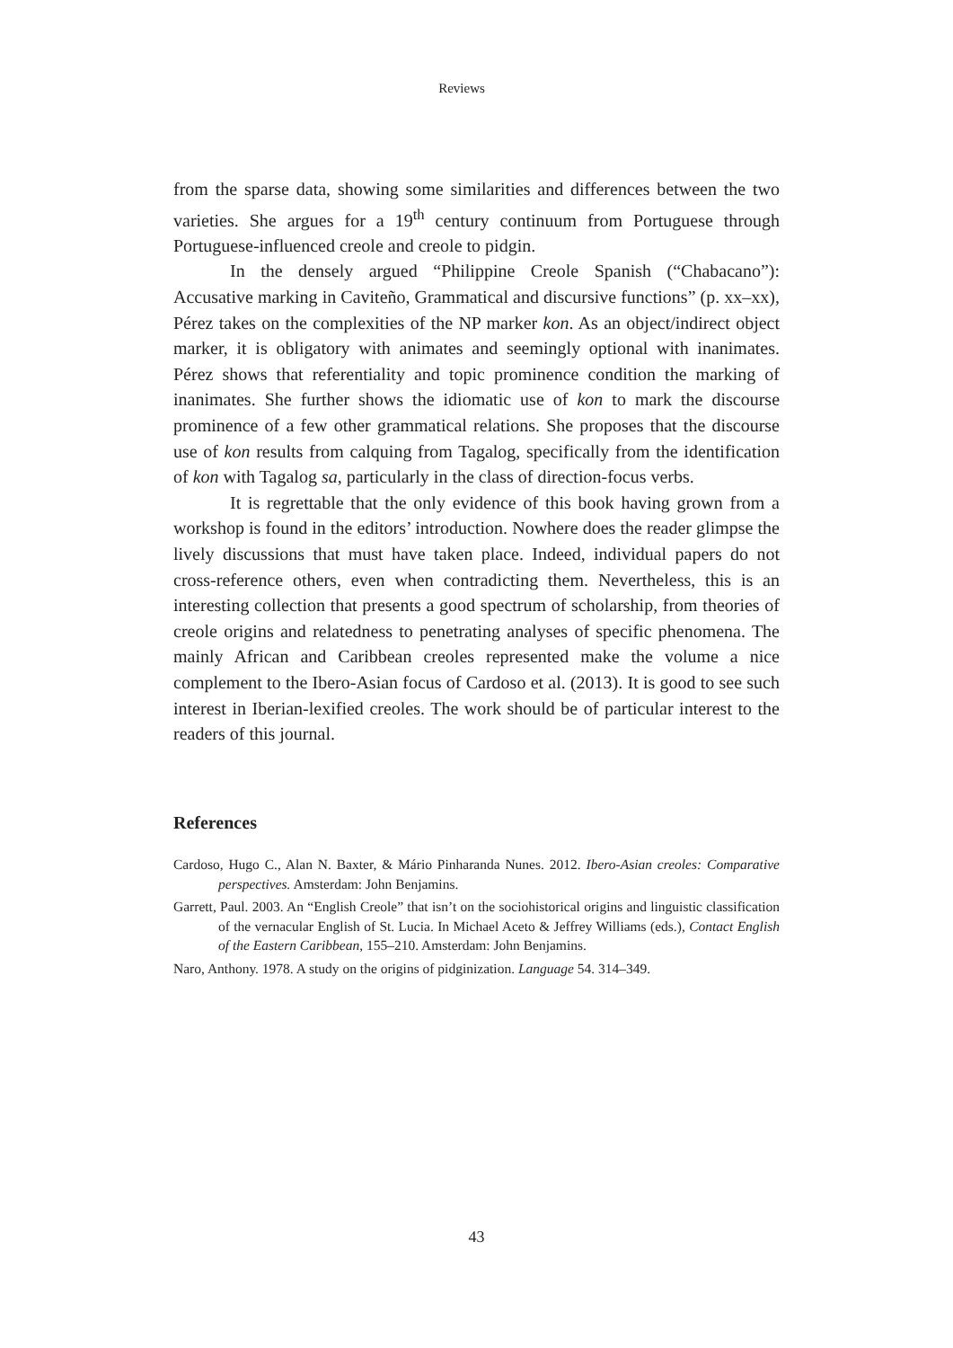Reviews
from the sparse data, showing some similarities and differences between the two varieties. She argues for a 19<sup>th</sup> century continuum from Portuguese through Portuguese-influenced creole and creole to pidgin.
In the densely argued “Philippine Creole Spanish (“Chabacano”): Accusative marking in Caviteño, Grammatical and discursive functions” (p. xx–xx), Pérez takes on the complexities of the NP marker kon. As an object/indirect object marker, it is obligatory with animates and seemingly optional with inanimates. Pérez shows that referentiality and topic prominence condition the marking of inanimates. She further shows the idiomatic use of kon to mark the discourse prominence of a few other grammatical relations. She proposes that the discourse use of kon results from calquing from Tagalog, specifically from the identification of kon with Tagalog sa, particularly in the class of direction-focus verbs.
It is regrettable that the only evidence of this book having grown from a workshop is found in the editors’ introduction. Nowhere does the reader glimpse the lively discussions that must have taken place. Indeed, individual papers do not cross-reference others, even when contradicting them. Nevertheless, this is an interesting collection that presents a good spectrum of scholarship, from theories of creole origins and relatedness to penetrating analyses of specific phenomena. The mainly African and Caribbean creoles represented make the volume a nice complement to the Ibero-Asian focus of Cardoso et al. (2013). It is good to see such interest in Iberian-lexified creoles. The work should be of particular interest to the readers of this journal.
References
Cardoso, Hugo C., Alan N. Baxter, & Mário Pinharanda Nunes. 2012. Ibero-Asian creoles: Comparative perspectives. Amsterdam: John Benjamins.
Garrett, Paul. 2003. An “English Creole” that isn’t on the sociohistorical origins and linguistic classification of the vernacular English of St. Lucia. In Michael Aceto & Jeffrey Williams (eds.), Contact English of the Eastern Caribbean, 155–210. Amsterdam: John Benjamins.
Naro, Anthony. 1978. A study on the origins of pidginization. Language 54. 314–349.
43